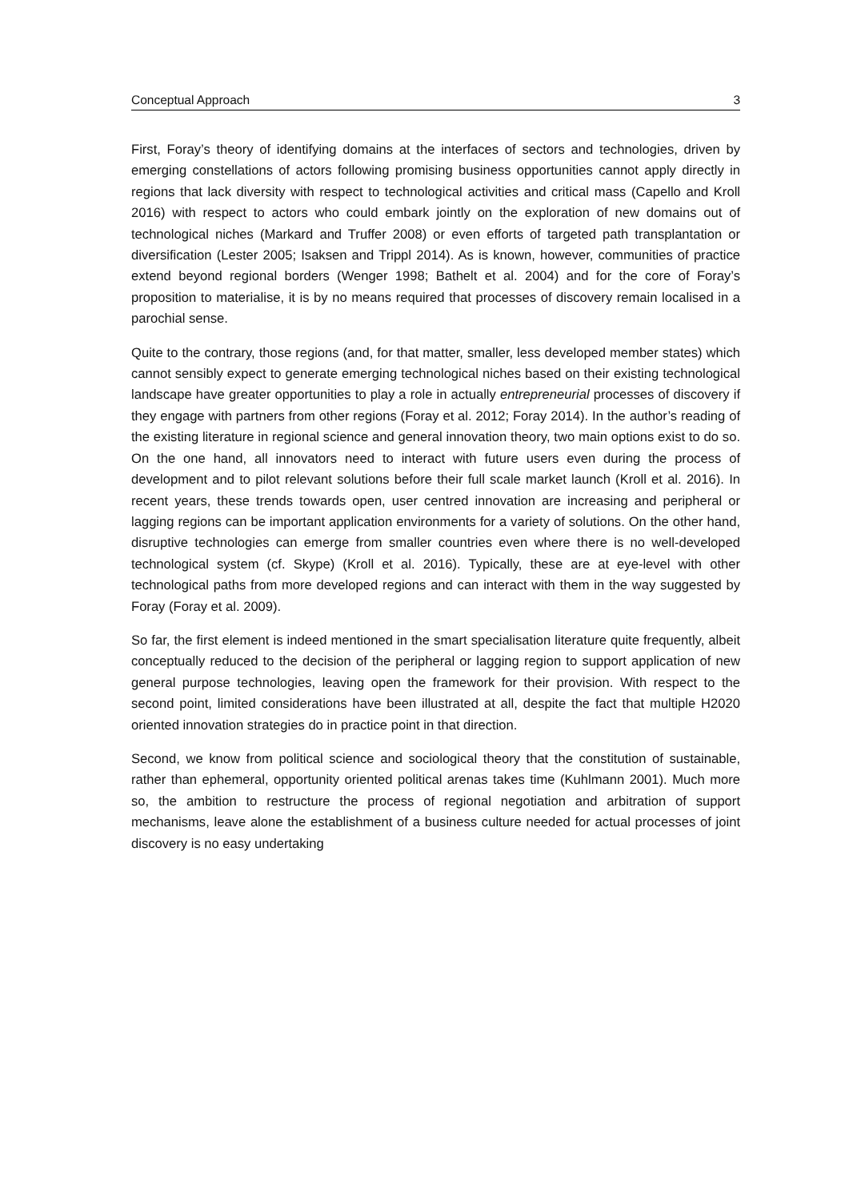Conceptual Approach 3
First, Foray’s theory of identifying domains at the interfaces of sectors and technologies, driven by emerging constellations of actors following promising business opportunities cannot apply directly in regions that lack diversity with respect to technological activities and critical mass (Capello and Kroll 2016) with respect to actors who could embark jointly on the exploration of new domains out of technological niches (Markard and Truffer 2008) or even efforts of targeted path transplantation or diversification (Lester 2005; Isaksen and Trippl 2014). As is known, however, communities of practice extend beyond regional borders (Wenger 1998; Bathelt et al. 2004) and for the core of Foray’s proposition to materialise, it is by no means required that processes of discovery remain localised in a parochial sense.
Quite to the contrary, those regions (and, for that matter, smaller, less developed member states) which cannot sensibly expect to generate emerging technological niches based on their existing technological landscape have greater opportunities to play a role in actually entrepreneurial processes of discovery if they engage with partners from other regions (Foray et al. 2012; Foray 2014). In the author’s reading of the existing literature in regional science and general innovation theory, two main options exist to do so. On the one hand, all innovators need to interact with future users even during the process of development and to pilot relevant solutions before their full scale market launch (Kroll et al. 2016). In recent years, these trends towards open, user centred innovation are increasing and peripheral or lagging regions can be important application environments for a variety of solutions. On the other hand, disruptive technologies can emerge from smaller countries even where there is no well-developed technological system (cf. Skype) (Kroll et al. 2016). Typically, these are at eye-level with other technological paths from more developed regions and can interact with them in the way suggested by Foray (Foray et al. 2009).
So far, the first element is indeed mentioned in the smart specialisation literature quite frequently, albeit conceptually reduced to the decision of the peripheral or lagging region to support application of new general purpose technologies, leaving open the framework for their provision. With respect to the second point, limited considerations have been illustrated at all, despite the fact that multiple H2020 oriented innovation strategies do in practice point in that direction.
Second, we know from political science and sociological theory that the constitution of sustainable, rather than ephemeral, opportunity oriented political arenas takes time (Kuhlmann 2001). Much more so, the ambition to restructure the process of regional negotiation and arbitration of support mechanisms, leave alone the establishment of a business culture needed for actual processes of joint discovery is no easy undertaking